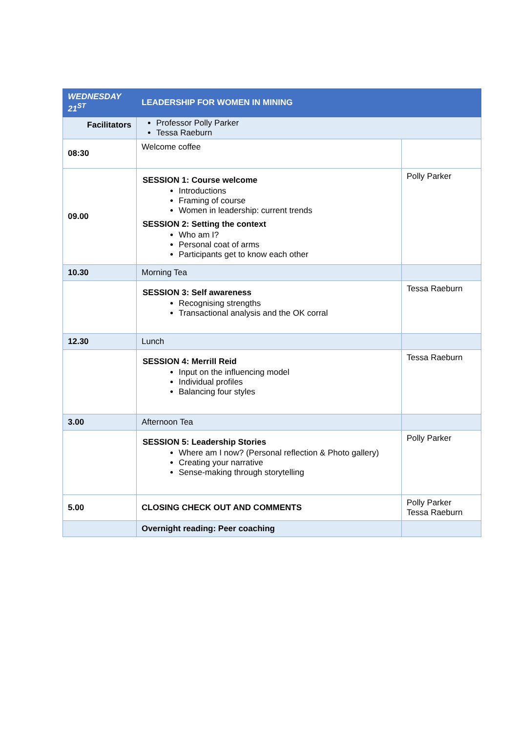| WEDNESDAY 21<sup>ST</sup> | LEADERSHIP FOR WOMEN IN MINING | |
| Facilitators | Professor Polly Parker Tessa Raeburn | |
| 08:30 | Welcome coffee | |
| 09.00 | SESSION 1: Course welcome Introductions Framing of course Women in leadership: current trends SESSION 2: Setting the context Who am I? Personal coat of arms Participants get to know each other | Polly Parker |
| 10.30 | Morning Tea | |
| | SESSION 3: Self awareness Recognising strengths Transactional analysis and the OK corral | Tessa Raeburn |
| 12.30 | Lunch | |
| | SESSION 4: Merrill Reid Input on the influencing model Individual profiles Balancing four styles | Tessa Raeburn |
| 3.00 | Afternoon Tea | |
| | SESSION 5: Leadership Stories Where am I now? (Personal reflection & Photo gallery) Creating your narrative Sense-making through storytelling | Polly Parker |
| 5.00 | CLOSING CHECK OUT AND COMMENTS | Polly Parker Tessa Raeburn |
| | Overnight reading: Peer coaching | |